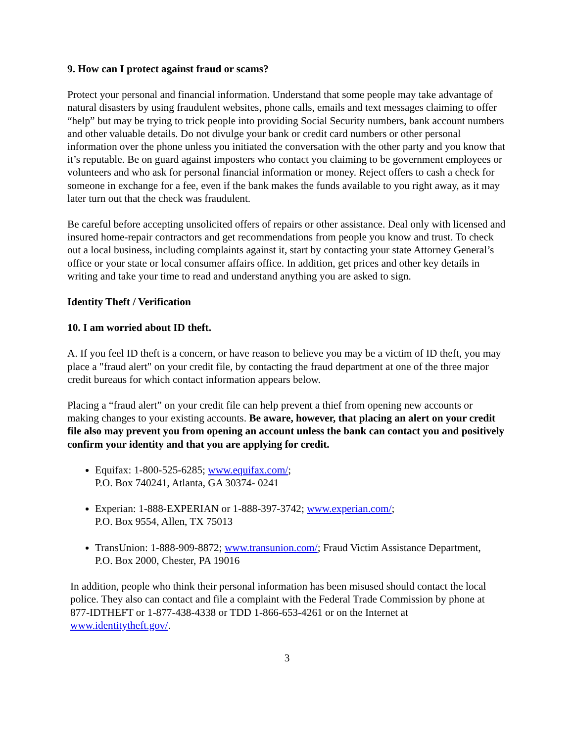9. How can I protect against fraud or scams?
Protect your personal and financial information. Understand that some people may take advantage of natural disasters by using fraudulent websites, phone calls, emails and text messages claiming to offer “help” but may be trying to trick people into providing Social Security numbers, bank account numbers and other valuable details. Do not divulge your bank or credit card numbers or other personal information over the phone unless you initiated the conversation with the other party and you know that it’s reputable. Be on guard against imposters who contact you claiming to be government employees or volunteers and who ask for personal financial information or money. Reject offers to cash a check for someone in exchange for a fee, even if the bank makes the funds available to you right away, as it may later turn out that the check was fraudulent.
Be careful before accepting unsolicited offers of repairs or other assistance. Deal only with licensed and insured home-repair contractors and get recommendations from people you know and trust. To check out a local business, including complaints against it, start by contacting your state Attorney General’s office or your state or local consumer affairs office. In addition, get prices and other key details in writing and take your time to read and understand anything you are asked to sign.
Identity Theft / Verification
10. I am worried about ID theft.
A. If you feel ID theft is a concern, or have reason to believe you may be a victim of ID theft, you may place a "fraud alert" on your credit file, by contacting the fraud department at one of the three major credit bureaus for which contact information appears below.
Placing a “fraud alert” on your credit file can help prevent a thief from opening new accounts or making changes to your existing accounts. Be aware, however, that placing an alert on your credit file also may prevent you from opening an account unless the bank can contact you and positively confirm your identity and that you are applying for credit.
Equifax: 1-800-525-6285; www.equifax.com/;
P.O. Box 740241, Atlanta, GA 30374- 0241
Experian: 1-888-EXPERIAN or 1-888-397-3742; www.experian.com/;
P.O. Box 9554, Allen, TX 75013
TransUnion: 1-888-909-8872; www.transunion.com/; Fraud Victim Assistance Department,
P.O. Box 2000, Chester, PA 19016
In addition, people who think their personal information has been misused should contact the local police. They also can contact and file a complaint with the Federal Trade Commission by phone at 877-IDTHEFT or 1-877-438-4338 or TDD 1-866-653-4261 or on the Internet at www.identitytheft.gov/.
3